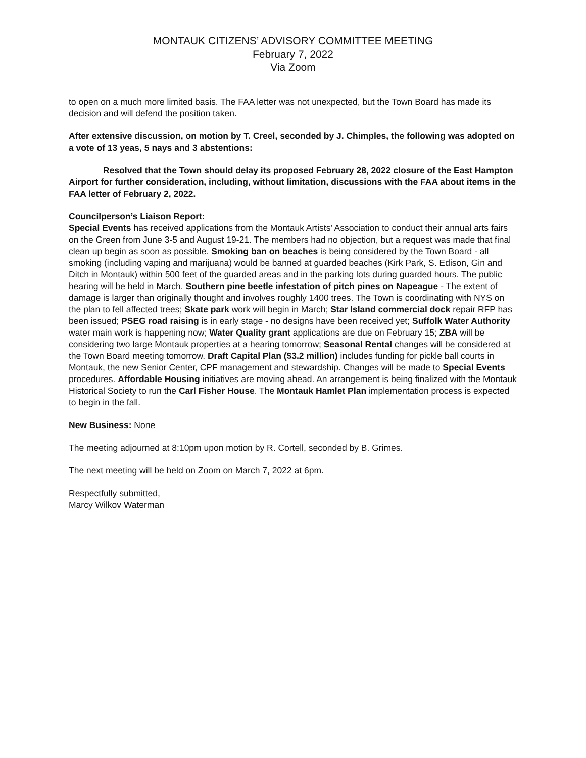MONTAUK CITIZENS’ ADVISORY COMMITTEE MEETING
February 7, 2022
Via Zoom
to open on a much more limited basis. The FAA letter was not unexpected, but the Town Board has made its decision and will defend the position taken.
After extensive discussion, on motion by T. Creel, seconded by J. Chimples, the following was adopted on a vote of 13 yeas, 5 nays and 3 abstentions:
Resolved that the Town should delay its proposed February 28, 2022 closure of the East Hampton Airport for further consideration, including, without limitation, discussions with the FAA about items in the FAA letter of February 2, 2022.
Councilperson’s Liaison Report:
Special Events has received applications from the Montauk Artists’ Association to conduct their annual arts fairs on the Green from June 3-5 and August 19-21. The members had no objection, but a request was made that final clean up begin as soon as possible. Smoking ban on beaches is being considered by the Town Board - all smoking (including vaping and marijuana) would be banned at guarded beaches (Kirk Park, S. Edison, Gin and Ditch in Montauk) within 500 feet of the guarded areas and in the parking lots during guarded hours. The public hearing will be held in March. Southern pine beetle infestation of pitch pines on Napeague - The extent of damage is larger than originally thought and involves roughly 1400 trees. The Town is coordinating with NYS on the plan to fell affected trees; Skate park work will begin in March; Star Island commercial dock repair RFP has been issued; PSEG road raising is in early stage - no designs have been received yet; Suffolk Water Authority water main work is happening now; Water Quality grant applications are due on February 15; ZBA will be considering two large Montauk properties at a hearing tomorrow; Seasonal Rental changes will be considered at the Town Board meeting tomorrow. Draft Capital Plan ($3.2 million) includes funding for pickle ball courts in Montauk, the new Senior Center, CPF management and stewardship. Changes will be made to Special Events procedures. Affordable Housing initiatives are moving ahead. An arrangement is being finalized with the Montauk Historical Society to run the Carl Fisher House. The Montauk Hamlet Plan implementation process is expected to begin in the fall.
New Business: None
The meeting adjourned at 8:10pm upon motion by R. Cortell, seconded by B. Grimes.
The next meeting will be held on Zoom on March 7, 2022 at 6pm.
Respectfully submitted,
Marcy Wilkov Waterman